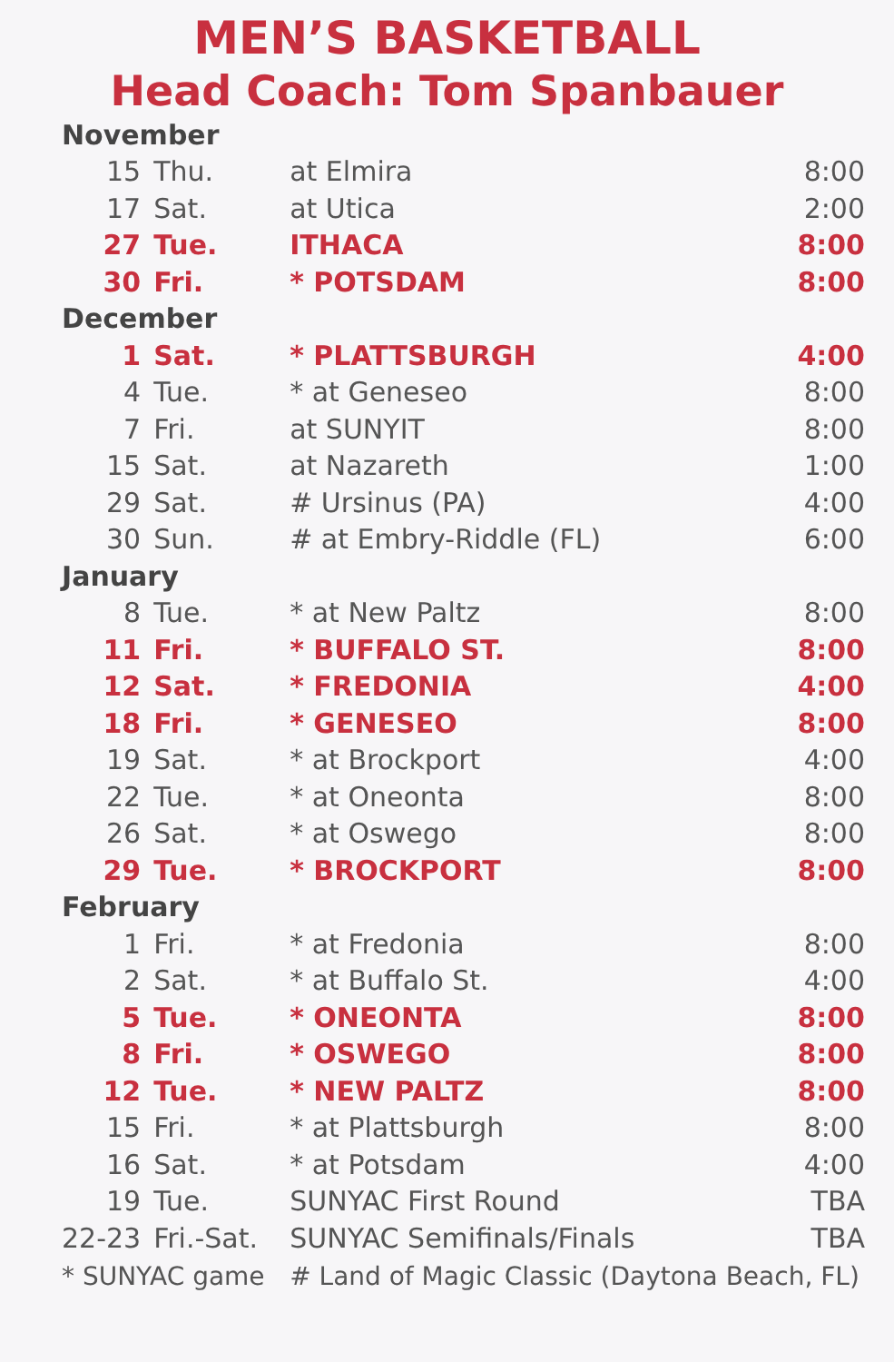MEN’S BASKETBALL
Head Coach: Tom Spanbauer
| November | | | |
| 15 | Thu. | at Elmira | 8:00 |
| 17 | Sat. | at Utica | 2:00 |
| 27 | Tue. | ITHACA | 8:00 |
| 30 | Fri. | * POTSDAM | 8:00 |
| December | | | |
| 1 | Sat. | * PLATTSBURGH | 4:00 |
| 4 | Tue. | * at Geneseo | 8:00 |
| 7 | Fri. | at SUNYIT | 8:00 |
| 15 | Sat. | at Nazareth | 1:00 |
| 29 | Sat. | # Ursinus (PA) | 4:00 |
| 30 | Sun. | # at Embry-Riddle (FL) | 6:00 |
| January | | | |
| 8 | Tue. | * at New Paltz | 8:00 |
| 11 | Fri. | * BUFFALO ST. | 8:00 |
| 12 | Sat. | * FREDONIA | 4:00 |
| 18 | Fri. | * GENESEO | 8:00 |
| 19 | Sat. | * at Brockport | 4:00 |
| 22 | Tue. | * at Oneonta | 8:00 |
| 26 | Sat. | * at Oswego | 8:00 |
| 29 | Tue. | * BROCKPORT | 8:00 |
| February | | | |
| 1 | Fri. | * at Fredonia | 8:00 |
| 2 | Sat. | * at Buffalo St. | 4:00 |
| 5 | Tue. | * ONEONTA | 8:00 |
| 8 | Fri. | * OSWEGO | 8:00 |
| 12 | Tue. | * NEW PALTZ | 8:00 |
| 15 | Fri. | * at Plattsburgh | 8:00 |
| 16 | Sat. | * at Potsdam | 4:00 |
| 19 | Tue. | SUNYAC First Round | TBA |
| 22-23 | Fri.-Sat. | SUNYAC Semifinals/Finals | TBA |
| * SUNYAC game | | # Land of Magic Classic (Daytona Beach, FL) | |